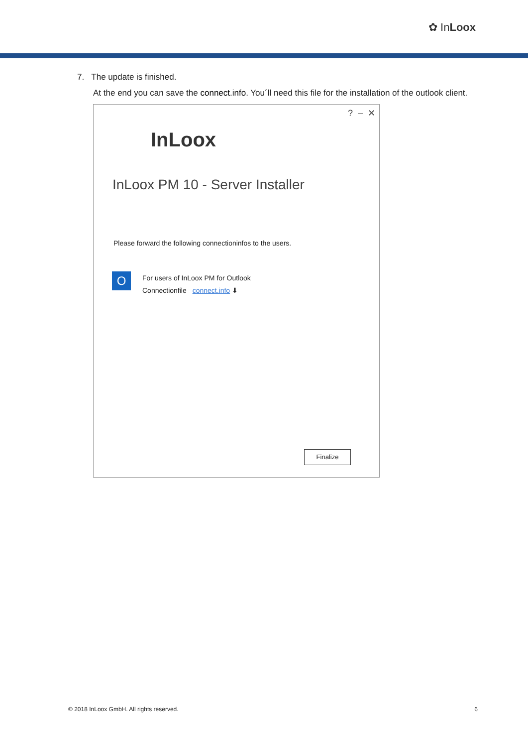✿ InLoox
7. The update is finished.
At the end you can save the connect.info. You´ll need this file for the installation of the outlook client.
? – ✕
InLoox
InLoox PM 10 - Server Installer
Please forward the following connectioninfos to the users.
O
For users of InLoox PM for Outlook
Connectionfile connect.info ⬇
Finalize
© 2018 InLoox GmbH. All rights reserved. 6